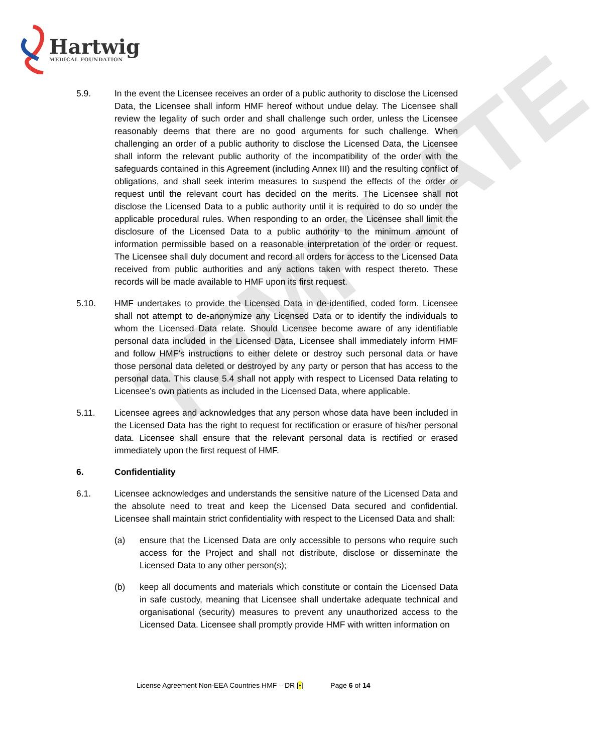TEMPLATE
Hartwig
MEDICAL FOUNDATION
5.9. In the event the Licensee receives an order of a public authority to disclose the Licensed Data, the Licensee shall inform HMF hereof without undue delay. The Licensee shall review the legality of such order and shall challenge such order, unless the Licensee reasonably deems that there are no good arguments for such challenge. When challenging an order of a public authority to disclose the Licensed Data, the Licensee shall inform the relevant public authority of the incompatibility of the order with the safeguards contained in this Agreement (including Annex III) and the resulting conflict of obligations, and shall seek interim measures to suspend the effects of the order or request until the relevant court has decided on the merits. The Licensee shall not disclose the Licensed Data to a public authority until it is required to do so under the applicable procedural rules. When responding to an order, the Licensee shall limit the disclosure of the Licensed Data to a public authority to the minimum amount of information permissible based on a reasonable interpretation of the order or request. The Licensee shall duly document and record all orders for access to the Licensed Data received from public authorities and any actions taken with respect thereto. These records will be made available to HMF upon its first request.
5.10. HMF undertakes to provide the Licensed Data in de-identified, coded form. Licensee shall not attempt to de-anonymize any Licensed Data or to identify the individuals to whom the Licensed Data relate. Should Licensee become aware of any identifiable personal data included in the Licensed Data, Licensee shall immediately inform HMF and follow HMF’s instructions to either delete or destroy such personal data or have those personal data deleted or destroyed by any party or person that has access to the personal data. This clause 5.4 shall not apply with respect to Licensed Data relating to Licensee’s own patients as included in the Licensed Data, where applicable.
5.11. Licensee agrees and acknowledges that any person whose data have been included in the Licensed Data has the right to request for rectification or erasure of his/her personal data. Licensee shall ensure that the relevant personal data is rectified or erased immediately upon the first request of HMF.
6. Confidentiality
6.1. Licensee acknowledges and understands the sensitive nature of the Licensed Data and the absolute need to treat and keep the Licensed Data secured and confidential. Licensee shall maintain strict confidentiality with respect to the Licensed Data and shall:
(a) ensure that the Licensed Data are only accessible to persons who require such access for the Project and shall not distribute, disclose or disseminate the Licensed Data to any other person(s);
(b) keep all documents and materials which constitute or contain the Licensed Data in safe custody, meaning that Licensee shall undertake adequate technical and organisational (security) measures to prevent any unauthorized access to the Licensed Data. Licensee shall promptly provide HMF with written information on
License Agreement Non-EEA Countries HMF – DR [•] Page 6 of 14